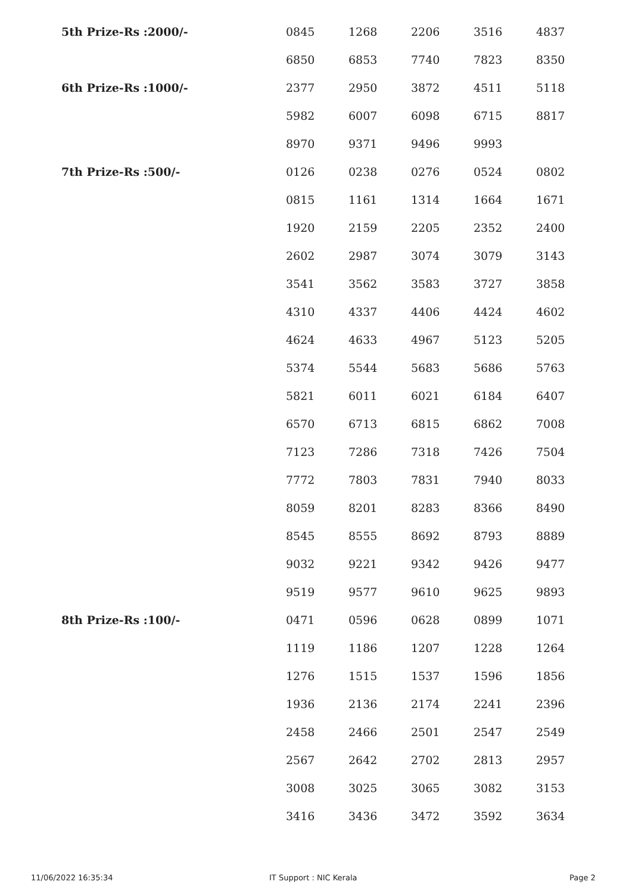| 5th Prize-Rs :2000/- | 0845 | 1268 | 2206 | 3516 | 4837 |
| | 6850 | 6853 | 7740 | 7823 | 8350 |
| 6th Prize-Rs :1000/- | 2377 | 2950 | 3872 | 4511 | 5118 |
| | 5982 | 6007 | 6098 | 6715 | 8817 |
| | 8970 | 9371 | 9496 | 9993 | |
| 7th Prize-Rs :500/- | 0126 | 0238 | 0276 | 0524 | 0802 |
| | 0815 | 1161 | 1314 | 1664 | 1671 |
| | 1920 | 2159 | 2205 | 2352 | 2400 |
| | 2602 | 2987 | 3074 | 3079 | 3143 |
| | 3541 | 3562 | 3583 | 3727 | 3858 |
| | 4310 | 4337 | 4406 | 4424 | 4602 |
| | 4624 | 4633 | 4967 | 5123 | 5205 |
| | 5374 | 5544 | 5683 | 5686 | 5763 |
| | 5821 | 6011 | 6021 | 6184 | 6407 |
| | 6570 | 6713 | 6815 | 6862 | 7008 |
| | 7123 | 7286 | 7318 | 7426 | 7504 |
| | 7772 | 7803 | 7831 | 7940 | 8033 |
| | 8059 | 8201 | 8283 | 8366 | 8490 |
| | 8545 | 8555 | 8692 | 8793 | 8889 |
| | 9032 | 9221 | 9342 | 9426 | 9477 |
| | 9519 | 9577 | 9610 | 9625 | 9893 |
| 8th Prize-Rs :100/- | 0471 | 0596 | 0628 | 0899 | 1071 |
| | 1119 | 1186 | 1207 | 1228 | 1264 |
| | 1276 | 1515 | 1537 | 1596 | 1856 |
| | 1936 | 2136 | 2174 | 2241 | 2396 |
| | 2458 | 2466 | 2501 | 2547 | 2549 |
| | 2567 | 2642 | 2702 | 2813 | 2957 |
| | 3008 | 3025 | 3065 | 3082 | 3153 |
| | 3416 | 3436 | 3472 | 3592 | 3634 |
11/06/2022 16:35:34 IT Support : NIC Kerala Page 2